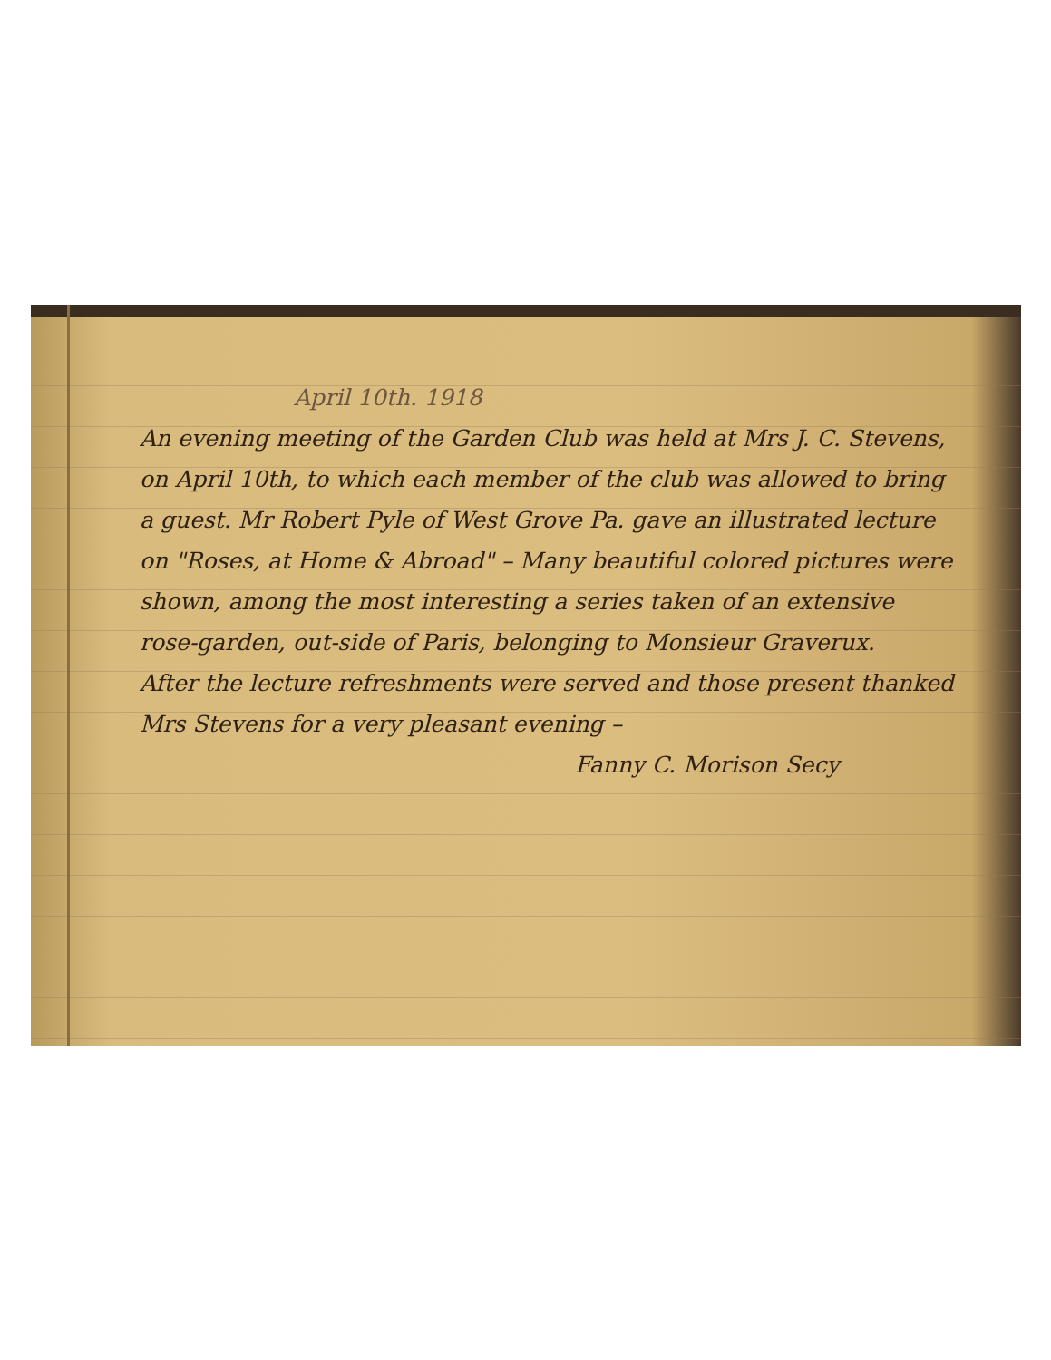April 10th. 1918
An evening meeting of the Garden Club was held at Mrs J. C. Stevens, on April 10th, to which each member of the club was allowed to bring a guest. Mr Robert Pyle of West Grove Pa. gave an illustrated lecture on "Roses, at Home & Abroad" – Many beautiful colored pictures were shown, among the most interesting a series taken of an extensive rose-garden, out-side of Paris, belonging to Monsieur Graverux.
After the lecture refreshments were served and those present thanked Mrs Stevens for a very pleasant evening –
Fanny C. Morison Secy